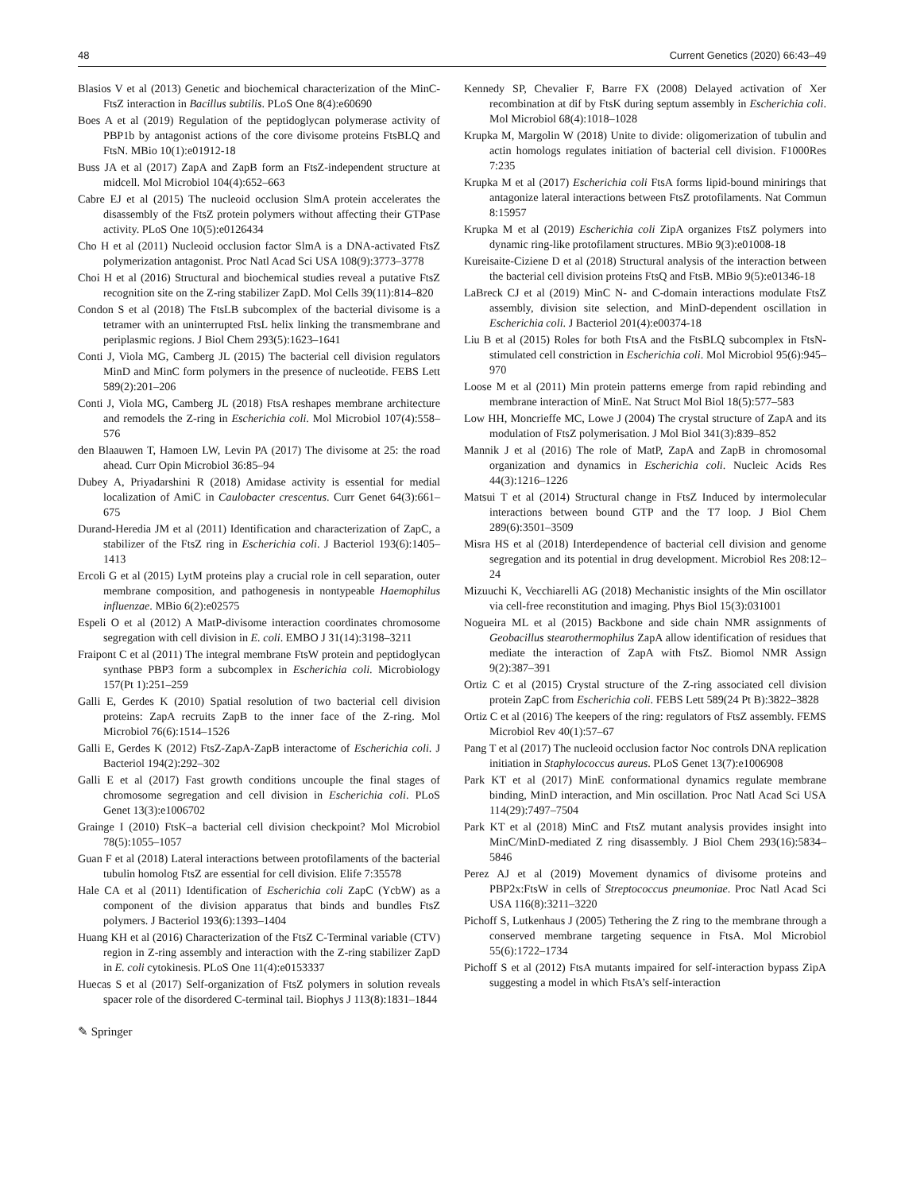48 Current Genetics (2020) 66:43–49
Blasios V et al (2013) Genetic and biochemical characterization of the MinC-FtsZ interaction in Bacillus subtilis. PLoS One 8(4):e60690
Boes A et al (2019) Regulation of the peptidoglycan polymerase activity of PBP1b by antagonist actions of the core divisome proteins FtsBLQ and FtsN. MBio 10(1):e01912-18
Buss JA et al (2017) ZapA and ZapB form an FtsZ-independent structure at midcell. Mol Microbiol 104(4):652–663
Cabre EJ et al (2015) The nucleoid occlusion SlmA protein accelerates the disassembly of the FtsZ protein polymers without affecting their GTPase activity. PLoS One 10(5):e0126434
Cho H et al (2011) Nucleoid occlusion factor SlmA is a DNA-activated FtsZ polymerization antagonist. Proc Natl Acad Sci USA 108(9):3773–3778
Choi H et al (2016) Structural and biochemical studies reveal a putative FtsZ recognition site on the Z-ring stabilizer ZapD. Mol Cells 39(11):814–820
Condon S et al (2018) The FtsLB subcomplex of the bacterial divisome is a tetramer with an uninterrupted FtsL helix linking the transmembrane and periplasmic regions. J Biol Chem 293(5):1623–1641
Conti J, Viola MG, Camberg JL (2015) The bacterial cell division regulators MinD and MinC form polymers in the presence of nucleotide. FEBS Lett 589(2):201–206
Conti J, Viola MG, Camberg JL (2018) FtsA reshapes membrane architecture and remodels the Z-ring in Escherichia coli. Mol Microbiol 107(4):558–576
den Blaauwen T, Hamoen LW, Levin PA (2017) The divisome at 25: the road ahead. Curr Opin Microbiol 36:85–94
Dubey A, Priyadarshini R (2018) Amidase activity is essential for medial localization of AmiC in Caulobacter crescentus. Curr Genet 64(3):661–675
Durand-Heredia JM et al (2011) Identification and characterization of ZapC, a stabilizer of the FtsZ ring in Escherichia coli. J Bacteriol 193(6):1405–1413
Ercoli G et al (2015) LytM proteins play a crucial role in cell separation, outer membrane composition, and pathogenesis in nontypeable Haemophilus influenzae. MBio 6(2):e02575
Espeli O et al (2012) A MatP-divisome interaction coordinates chromosome segregation with cell division in E. coli. EMBO J 31(14):3198–3211
Fraipont C et al (2011) The integral membrane FtsW protein and peptidoglycan synthase PBP3 form a subcomplex in Escherichia coli. Microbiology 157(Pt 1):251–259
Galli E, Gerdes K (2010) Spatial resolution of two bacterial cell division proteins: ZapA recruits ZapB to the inner face of the Z-ring. Mol Microbiol 76(6):1514–1526
Galli E, Gerdes K (2012) FtsZ-ZapA-ZapB interactome of Escherichia coli. J Bacteriol 194(2):292–302
Galli E et al (2017) Fast growth conditions uncouple the final stages of chromosome segregation and cell division in Escherichia coli. PLoS Genet 13(3):e1006702
Grainge I (2010) FtsK–a bacterial cell division checkpoint? Mol Microbiol 78(5):1055–1057
Guan F et al (2018) Lateral interactions between protofilaments of the bacterial tubulin homolog FtsZ are essential for cell division. Elife 7:35578
Hale CA et al (2011) Identification of Escherichia coli ZapC (YcbW) as a component of the division apparatus that binds and bundles FtsZ polymers. J Bacteriol 193(6):1393–1404
Huang KH et al (2016) Characterization of the FtsZ C-Terminal variable (CTV) region in Z-ring assembly and interaction with the Z-ring stabilizer ZapD in E. coli cytokinesis. PLoS One 11(4):e0153337
Huecas S et al (2017) Self-organization of FtsZ polymers in solution reveals spacer role of the disordered C-terminal tail. Biophys J 113(8):1831–1844
Kennedy SP, Chevalier F, Barre FX (2008) Delayed activation of Xer recombination at dif by FtsK during septum assembly in Escherichia coli. Mol Microbiol 68(4):1018–1028
Krupka M, Margolin W (2018) Unite to divide: oligomerization of tubulin and actin homologs regulates initiation of bacterial cell division. F1000Res 7:235
Krupka M et al (2017) Escherichia coli FtsA forms lipid-bound minirings that antagonize lateral interactions between FtsZ protofilaments. Nat Commun 8:15957
Krupka M et al (2019) Escherichia coli ZipA organizes FtsZ polymers into dynamic ring-like protofilament structures. MBio 9(3):e01008-18
Kureisaite-Ciziene D et al (2018) Structural analysis of the interaction between the bacterial cell division proteins FtsQ and FtsB. MBio 9(5):e01346-18
LaBreck CJ et al (2019) MinC N- and C-domain interactions modulate FtsZ assembly, division site selection, and MinD-dependent oscillation in Escherichia coli. J Bacteriol 201(4):e00374-18
Liu B et al (2015) Roles for both FtsA and the FtsBLQ subcomplex in FtsN-stimulated cell constriction in Escherichia coli. Mol Microbiol 95(6):945–970
Loose M et al (2011) Min protein patterns emerge from rapid rebinding and membrane interaction of MinE. Nat Struct Mol Biol 18(5):577–583
Low HH, Moncrieffe MC, Lowe J (2004) The crystal structure of ZapA and its modulation of FtsZ polymerisation. J Mol Biol 341(3):839–852
Mannik J et al (2016) The role of MatP, ZapA and ZapB in chromosomal organization and dynamics in Escherichia coli. Nucleic Acids Res 44(3):1216–1226
Matsui T et al (2014) Structural change in FtsZ Induced by intermolecular interactions between bound GTP and the T7 loop. J Biol Chem 289(6):3501–3509
Misra HS et al (2018) Interdependence of bacterial cell division and genome segregation and its potential in drug development. Microbiol Res 208:12–24
Mizuuchi K, Vecchiarelli AG (2018) Mechanistic insights of the Min oscillator via cell-free reconstitution and imaging. Phys Biol 15(3):031001
Nogueira ML et al (2015) Backbone and side chain NMR assignments of Geobacillus stearothermophilus ZapA allow identification of residues that mediate the interaction of ZapA with FtsZ. Biomol NMR Assign 9(2):387–391
Ortiz C et al (2015) Crystal structure of the Z-ring associated cell division protein ZapC from Escherichia coli. FEBS Lett 589(24 Pt B):3822–3828
Ortiz C et al (2016) The keepers of the ring: regulators of FtsZ assembly. FEMS Microbiol Rev 40(1):57–67
Pang T et al (2017) The nucleoid occlusion factor Noc controls DNA replication initiation in Staphylococcus aureus. PLoS Genet 13(7):e1006908
Park KT et al (2017) MinE conformational dynamics regulate membrane binding, MinD interaction, and Min oscillation. Proc Natl Acad Sci USA 114(29):7497–7504
Park KT et al (2018) MinC and FtsZ mutant analysis provides insight into MinC/MinD-mediated Z ring disassembly. J Biol Chem 293(16):5834–5846
Perez AJ et al (2019) Movement dynamics of divisome proteins and PBP2x:FtsW in cells of Streptococcus pneumoniae. Proc Natl Acad Sci USA 116(8):3211–3220
Pichoff S, Lutkenhaus J (2005) Tethering the Z ring to the membrane through a conserved membrane targeting sequence in FtsA. Mol Microbiol 55(6):1722–1734
Pichoff S et al (2012) FtsA mutants impaired for self-interaction bypass ZipA suggesting a model in which FtsA’s self-interaction
✎ Springer